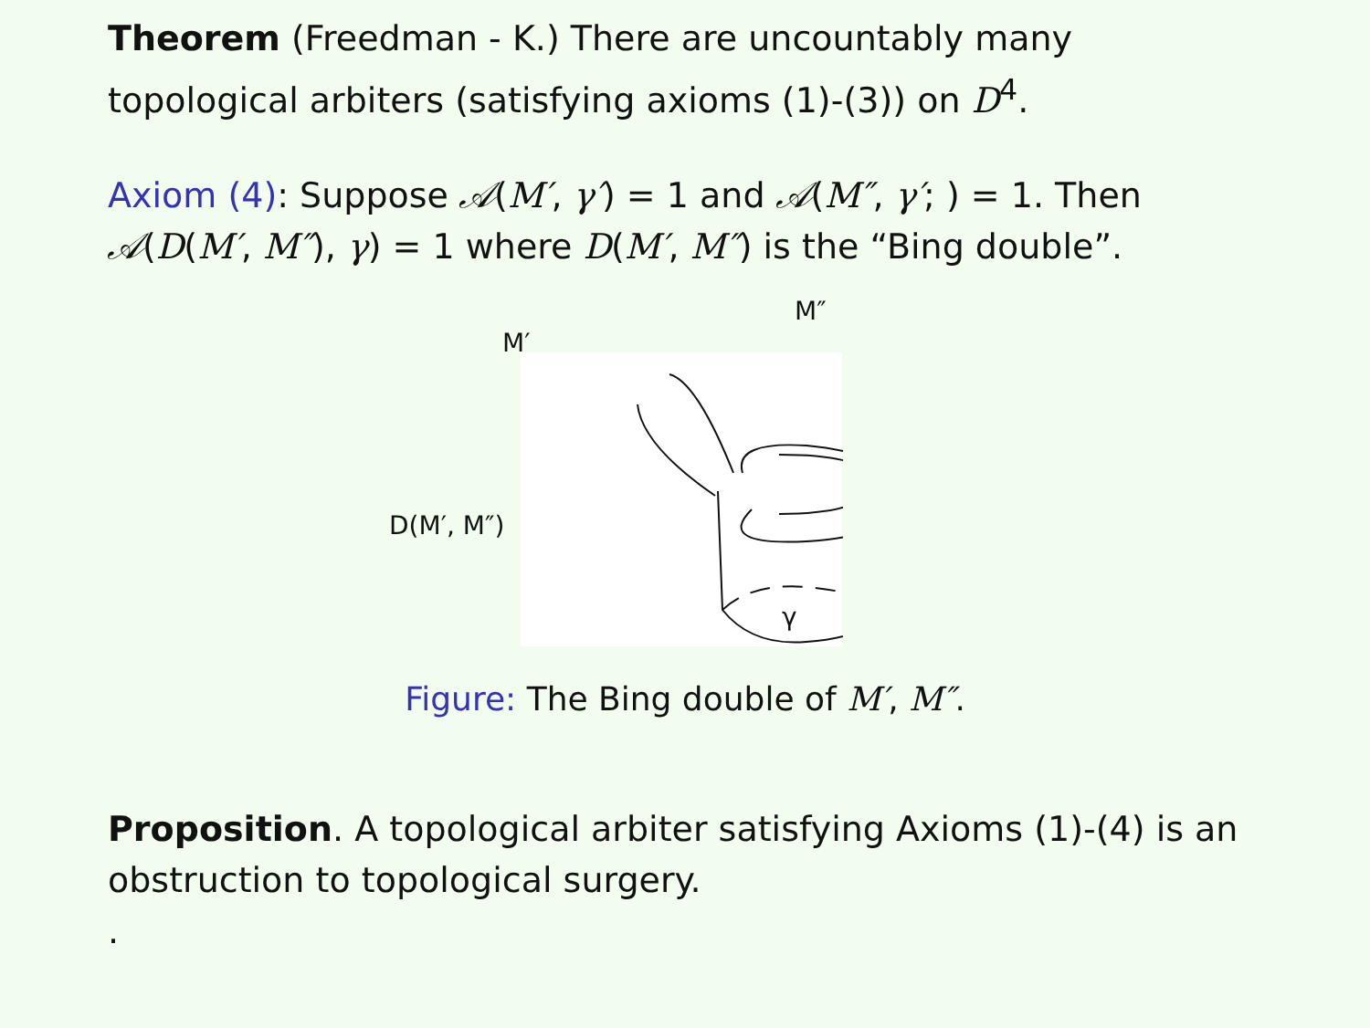Theorem (Freedman - K.) There are uncountably many topological arbiters (satisfying axioms (1)-(3)) on D<sup>4</sup>.
Axiom (4): Suppose 𝒜(M′, γ′) = 1 and 𝒜(M″, γ′; ) = 1. Then 𝒜(D(M′, M″), γ) = 1 where D(M′, M″) is the “Bing double”.
M′
M″
D(M′, M″)
γ
Figure: The Bing double of M′, M″.
Proposition. A topological arbiter satisfying Axioms (1)-(4) is an obstruction to topological surgery.
.